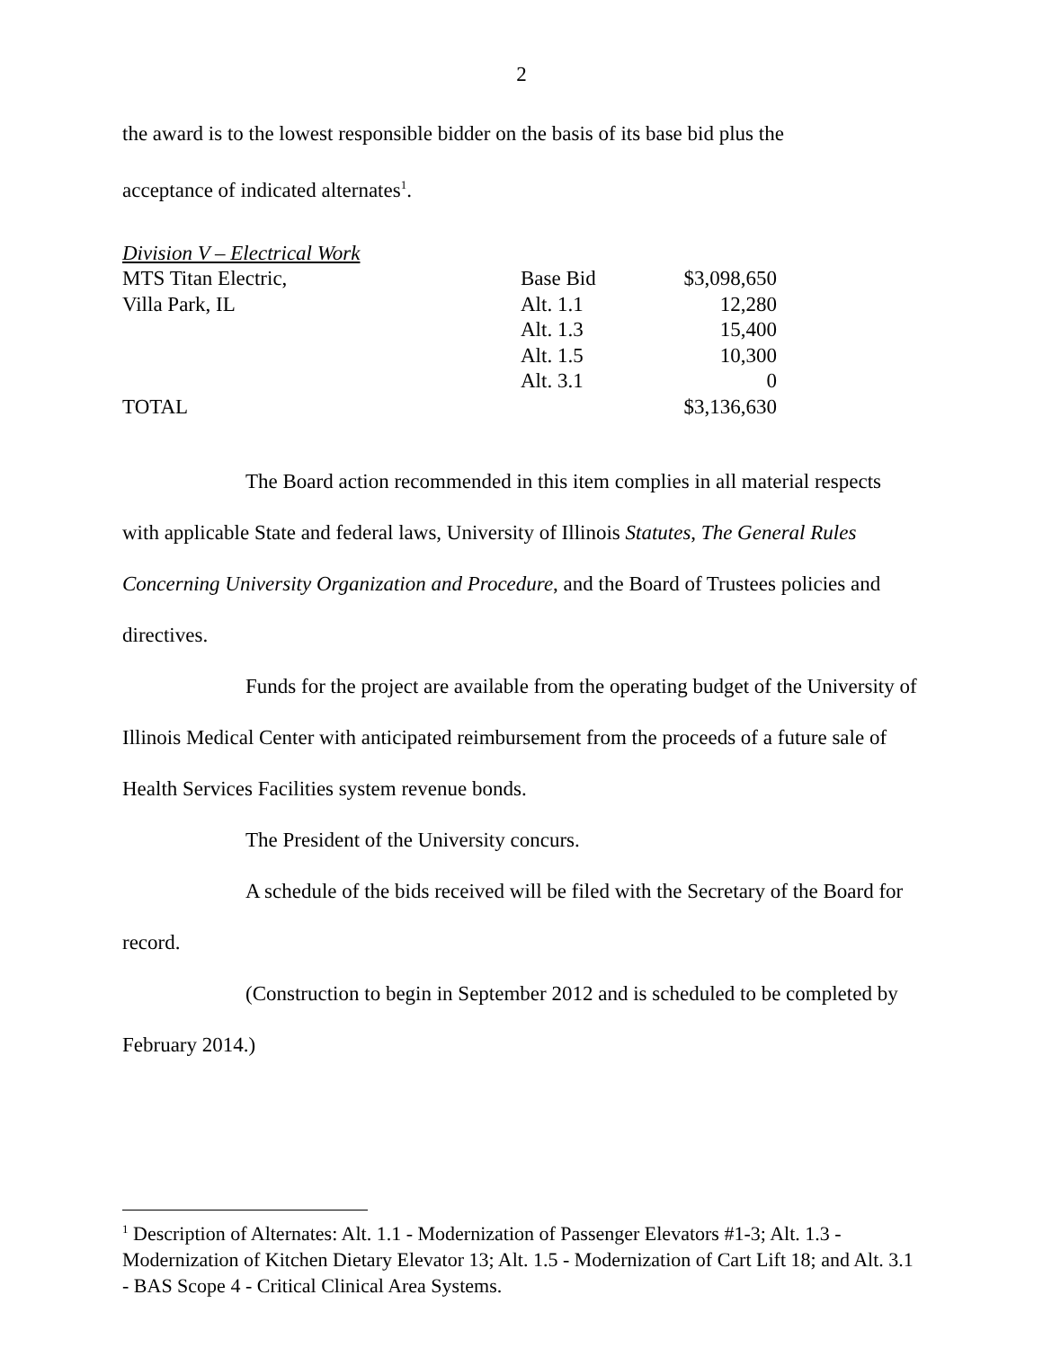2
the award is to the lowest responsible bidder on the basis of its base bid plus the
acceptance of indicated alternates<sup>1</sup>.
| Division V – Electrical Work | | |
| MTS Titan Electric, | Base Bid | $3,098,650 |
| Villa Park, IL | Alt. 1.1 | 12,280 |
| | Alt. 1.3 | 15,400 |
| | Alt. 1.5 | 10,300 |
| | Alt. 3.1 | 0 |
| TOTAL | | $3,136,630 |
The Board action recommended in this item complies in all material respects with applicable State and federal laws, University of Illinois Statutes, The General Rules Concerning University Organization and Procedure, and the Board of Trustees policies and directives.
Funds for the project are available from the operating budget of the University of Illinois Medical Center with anticipated reimbursement from the proceeds of a future sale of Health Services Facilities system revenue bonds.
The President of the University concurs.
A schedule of the bids received will be filed with the Secretary of the Board for record.
(Construction to begin in September 2012 and is scheduled to be completed by February 2014.)
<sup>1</sup> Description of Alternates: Alt. 1.1 - Modernization of Passenger Elevators #1-3; Alt. 1.3 - Modernization of Kitchen Dietary Elevator 13; Alt. 1.5 - Modernization of Cart Lift 18; and Alt. 3.1 - BAS Scope 4 - Critical Clinical Area Systems.